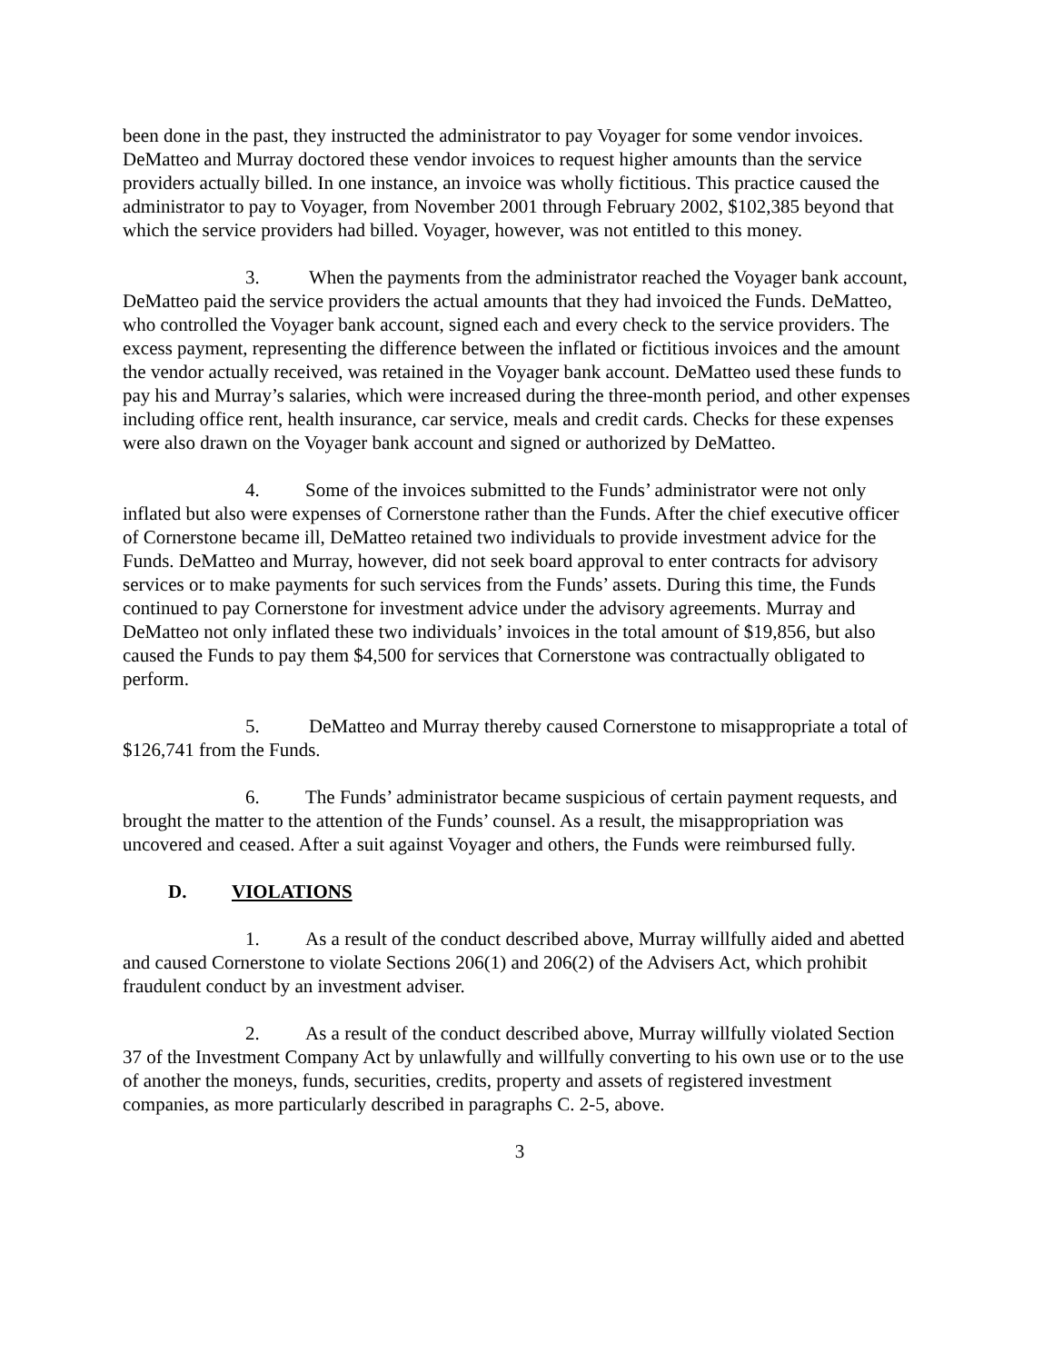been done in the past, they instructed the administrator to pay Voyager for some vendor invoices. DeMatteo and Murray doctored these vendor invoices to request higher amounts than the service providers actually billed. In one instance, an invoice was wholly fictitious. This practice caused the administrator to pay to Voyager, from November 2001 through February 2002, $102,385 beyond that which the service providers had billed. Voyager, however, was not entitled to this money.
3. When the payments from the administrator reached the Voyager bank account, DeMatteo paid the service providers the actual amounts that they had invoiced the Funds. DeMatteo, who controlled the Voyager bank account, signed each and every check to the service providers. The excess payment, representing the difference between the inflated or fictitious invoices and the amount the vendor actually received, was retained in the Voyager bank account. DeMatteo used these funds to pay his and Murray’s salaries, which were increased during the three-month period, and other expenses including office rent, health insurance, car service, meals and credit cards. Checks for these expenses were also drawn on the Voyager bank account and signed or authorized by DeMatteo.
4. Some of the invoices submitted to the Funds’ administrator were not only inflated but also were expenses of Cornerstone rather than the Funds. After the chief executive officer of Cornerstone became ill, DeMatteo retained two individuals to provide investment advice for the Funds. DeMatteo and Murray, however, did not seek board approval to enter contracts for advisory services or to make payments for such services from the Funds’ assets. During this time, the Funds continued to pay Cornerstone for investment advice under the advisory agreements. Murray and DeMatteo not only inflated these two individuals’ invoices in the total amount of $19,856, but also caused the Funds to pay them $4,500 for services that Cornerstone was contractually obligated to perform.
5. DeMatteo and Murray thereby caused Cornerstone to misappropriate a total of $126,741 from the Funds.
6. The Funds’ administrator became suspicious of certain payment requests, and brought the matter to the attention of the Funds’ counsel. As a result, the misappropriation was uncovered and ceased. After a suit against Voyager and others, the Funds were reimbursed fully.
D. VIOLATIONS
1. As a result of the conduct described above, Murray willfully aided and abetted and caused Cornerstone to violate Sections 206(1) and 206(2) of the Advisers Act, which prohibit fraudulent conduct by an investment adviser.
2. As a result of the conduct described above, Murray willfully violated Section 37 of the Investment Company Act by unlawfully and willfully converting to his own use or to the use of another the moneys, funds, securities, credits, property and assets of registered investment companies, as more particularly described in paragraphs C. 2-5, above.
3